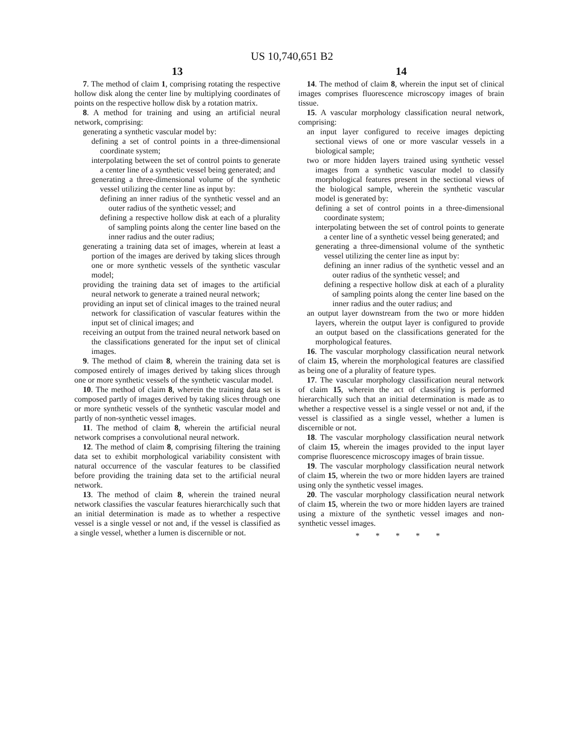US 10,740,651 B2
13
7. The method of claim 1, comprising rotating the respective hollow disk along the center line by multiplying coordinates of points on the respective hollow disk by a rotation matrix.
8. A method for training and using an artificial neural network, comprising:
generating a synthetic vascular model by:
defining a set of control points in a three-dimensional coordinate system;
interpolating between the set of control points to generate a center line of a synthetic vessel being generated; and
generating a three-dimensional volume of the synthetic vessel utilizing the center line as input by:
defining an inner radius of the synthetic vessel and an outer radius of the synthetic vessel; and
defining a respective hollow disk at each of a plurality of sampling points along the center line based on the inner radius and the outer radius;
generating a training data set of images, wherein at least a portion of the images are derived by taking slices through one or more synthetic vessels of the synthetic vascular model;
providing the training data set of images to the artificial neural network to generate a trained neural network;
providing an input set of clinical images to the trained neural network for classification of vascular features within the input set of clinical images; and
receiving an output from the trained neural network based on the classifications generated for the input set of clinical images.
9. The method of claim 8, wherein the training data set is composed entirely of images derived by taking slices through one or more synthetic vessels of the synthetic vascular model.
10. The method of claim 8, wherein the training data set is composed partly of images derived by taking slices through one or more synthetic vessels of the synthetic vascular model and partly of non-synthetic vessel images.
11. The method of claim 8, wherein the artificial neural network comprises a convolutional neural network.
12. The method of claim 8, comprising filtering the training data set to exhibit morphological variability consistent with natural occurrence of the vascular features to be classified before providing the training data set to the artificial neural network.
13. The method of claim 8, wherein the trained neural network classifies the vascular features hierarchically such that an initial determination is made as to whether a respective vessel is a single vessel or not and, if the vessel is classified as a single vessel, whether a lumen is discernible or not.
14
14. The method of claim 8, wherein the input set of clinical images comprises fluorescence microscopy images of brain tissue.
15. A vascular morphology classification neural network, comprising:
an input layer configured to receive images depicting sectional views of one or more vascular vessels in a biological sample;
two or more hidden layers trained using synthetic vessel images from a synthetic vascular model to classify morphological features present in the sectional views of the biological sample, wherein the synthetic vascular model is generated by:
defining a set of control points in a three-dimensional coordinate system;
interpolating between the set of control points to generate a center line of a synthetic vessel being generated; and
generating a three-dimensional volume of the synthetic vessel utilizing the center line as input by:
defining an inner radius of the synthetic vessel and an outer radius of the synthetic vessel; and
defining a respective hollow disk at each of a plurality of sampling points along the center line based on the inner radius and the outer radius; and
an output layer downstream from the two or more hidden layers, wherein the output layer is configured to provide an output based on the classifications generated for the morphological features.
16. The vascular morphology classification neural network of claim 15, wherein the morphological features are classified as being one of a plurality of feature types.
17. The vascular morphology classification neural network of claim 15, wherein the act of classifying is performed hierarchically such that an initial determination is made as to whether a respective vessel is a single vessel or not and, if the vessel is classified as a single vessel, whether a lumen is discernible or not.
18. The vascular morphology classification neural network of claim 15, wherein the images provided to the input layer comprise fluorescence microscopy images of brain tissue.
19. The vascular morphology classification neural network of claim 15, wherein the two or more hidden layers are trained using only the synthetic vessel images.
20. The vascular morphology classification neural network of claim 15, wherein the two or more hidden layers are trained using a mixture of the synthetic vessel images and non-synthetic vessel images.
* * * * *